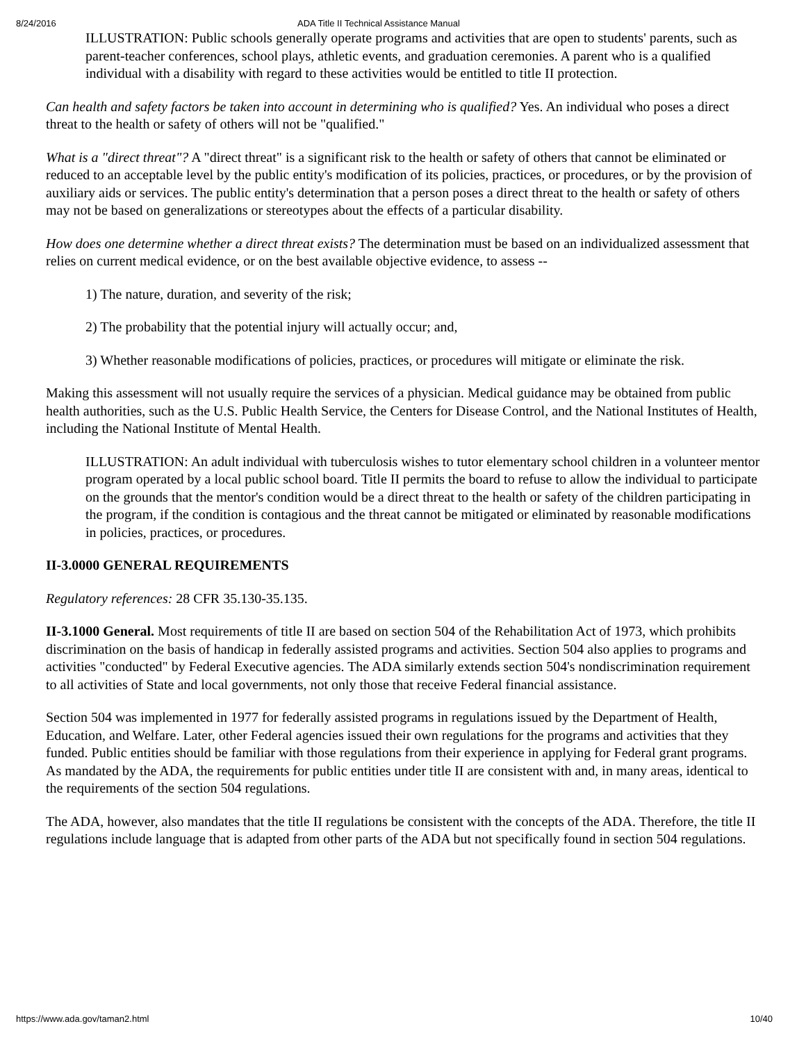8/24/2016 ADA Title II Technical Assistance Manual
ILLUSTRATION: Public schools generally operate programs and activities that are open to students' parents, such as parent-teacher conferences, school plays, athletic events, and graduation ceremonies. A parent who is a qualified individual with a disability with regard to these activities would be entitled to title II protection.
Can health and safety factors be taken into account in determining who is qualified? Yes. An individual who poses a direct threat to the health or safety of others will not be "qualified."
What is a "direct threat"? A "direct threat" is a significant risk to the health or safety of others that cannot be eliminated or reduced to an acceptable level by the public entity's modification of its policies, practices, or procedures, or by the provision of auxiliary aids or services. The public entity's determination that a person poses a direct threat to the health or safety of others may not be based on generalizations or stereotypes about the effects of a particular disability.
How does one determine whether a direct threat exists? The determination must be based on an individualized assessment that relies on current medical evidence, or on the best available objective evidence, to assess --
1) The nature, duration, and severity of the risk;
2) The probability that the potential injury will actually occur; and,
3) Whether reasonable modifications of policies, practices, or procedures will mitigate or eliminate the risk.
Making this assessment will not usually require the services of a physician. Medical guidance may be obtained from public health authorities, such as the U.S. Public Health Service, the Centers for Disease Control, and the National Institutes of Health, including the National Institute of Mental Health.
ILLUSTRATION: An adult individual with tuberculosis wishes to tutor elementary school children in a volunteer mentor program operated by a local public school board. Title II permits the board to refuse to allow the individual to participate on the grounds that the mentor's condition would be a direct threat to the health or safety of the children participating in the program, if the condition is contagious and the threat cannot be mitigated or eliminated by reasonable modifications in policies, practices, or procedures.
II-3.0000 GENERAL REQUIREMENTS
Regulatory references: 28 CFR 35.130-35.135.
II-3.1000 General. Most requirements of title II are based on section 504 of the Rehabilitation Act of 1973, which prohibits discrimination on the basis of handicap in federally assisted programs and activities. Section 504 also applies to programs and activities "conducted" by Federal Executive agencies. The ADA similarly extends section 504's nondiscrimination requirement to all activities of State and local governments, not only those that receive Federal financial assistance.
Section 504 was implemented in 1977 for federally assisted programs in regulations issued by the Department of Health, Education, and Welfare. Later, other Federal agencies issued their own regulations for the programs and activities that they funded. Public entities should be familiar with those regulations from their experience in applying for Federal grant programs. As mandated by the ADA, the requirements for public entities under title II are consistent with and, in many areas, identical to the requirements of the section 504 regulations.
The ADA, however, also mandates that the title II regulations be consistent with the concepts of the ADA. Therefore, the title II regulations include language that is adapted from other parts of the ADA but not specifically found in section 504 regulations.
https://www.ada.gov/taman2.html 10/40